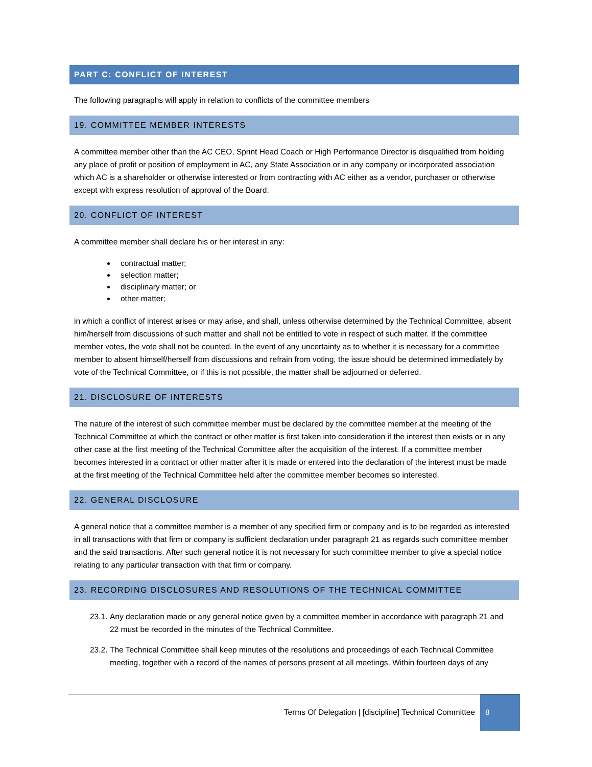PART C: CONFLICT OF INTEREST
The following paragraphs will apply in relation to conflicts of the committee members
19. COMMITTEE MEMBER INTERESTS
A committee member other than the AC CEO, Sprint Head Coach or High Performance Director is disqualified from holding any place of profit or position of employment in AC, any State Association or in any company or incorporated association which AC is a shareholder or otherwise interested or from contracting with AC either as a vendor, purchaser or otherwise except with express resolution of approval of the Board.
20. CONFLICT OF INTEREST
A committee member shall declare his or her interest in any:
contractual matter;
selection matter;
disciplinary matter; or
other matter;
in which a conflict of interest arises or may arise, and shall, unless otherwise determined by the Technical Committee, absent him/herself from discussions of such matter and shall not be entitled to vote in respect of such matter. If the committee member votes, the vote shall not be counted. In the event of any uncertainty as to whether it is necessary for a committee member to absent himself/herself from discussions and refrain from voting, the issue should be determined immediately by vote of the Technical Committee, or if this is not possible, the matter shall be adjourned or deferred.
21. DISCLOSURE OF INTERESTS
The nature of the interest of such committee member must be declared by the committee member at the meeting of the Technical Committee at which the contract or other matter is first taken into consideration if the interest then exists or in any other case at the first meeting of the Technical Committee after the acquisition of the interest. If a committee member becomes interested in a contract or other matter after it is made or entered into the declaration of the interest must be made at the first meeting of the Technical Committee held after the committee member becomes so interested.
22. GENERAL DISCLOSURE
A general notice that a committee member is a member of any specified firm or company and is to be regarded as interested in all transactions with that firm or company is sufficient declaration under paragraph 21 as regards such committee member and the said transactions. After such general notice it is not necessary for such committee member to give a special notice relating to any particular transaction with that firm or company.
23. RECORDING DISCLOSURES AND RESOLUTIONS OF THE TECHNICAL COMMITTEE
23.1.
Any declaration made or any general notice given by a committee member in accordance with paragraph 21 and 22 must be recorded in the minutes of the Technical Committee.
23.2.
The Technical Committee shall keep minutes of the resolutions and proceedings of each Technical Committee meeting, together with a record of the names of persons present at all meetings. Within fourteen days of any
Terms Of Delegation | [discipline] Technical Committee
8